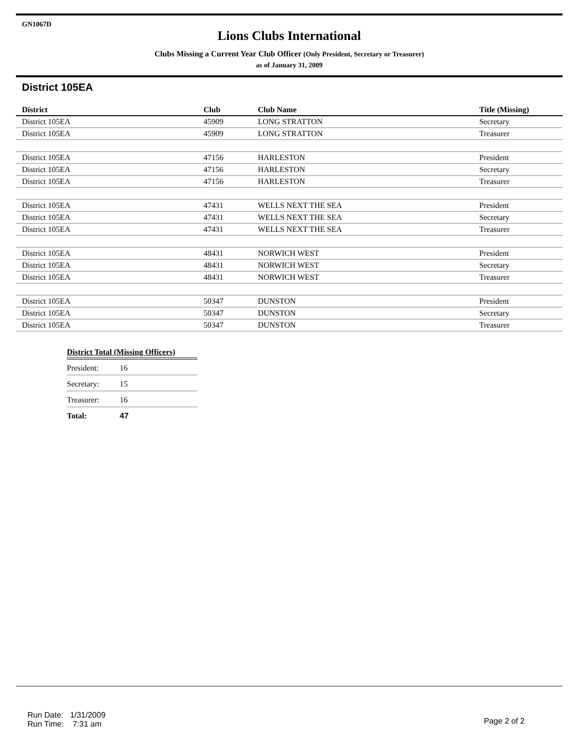GN1067D
Lions Clubs International
Clubs Missing a Current Year Club Officer (Only President, Secretary or Treasurer)
as of January 31, 2009
District 105EA
| District | Club | Club Name | Title (Missing) |
| --- | --- | --- | --- |
| District 105EA | 45909 | LONG STRATTON | Secretary |
| District 105EA | 45909 | LONG STRATTON | Treasurer |
| District 105EA | 47156 | HARLESTON | President |
| District 105EA | 47156 | HARLESTON | Secretary |
| District 105EA | 47156 | HARLESTON | Treasurer |
| District 105EA | 47431 | WELLS NEXT THE SEA | President |
| District 105EA | 47431 | WELLS NEXT THE SEA | Secretary |
| District 105EA | 47431 | WELLS NEXT THE SEA | Treasurer |
| District 105EA | 48431 | NORWICH WEST | President |
| District 105EA | 48431 | NORWICH WEST | Secretary |
| District 105EA | 48431 | NORWICH WEST | Treasurer |
| District 105EA | 50347 | DUNSTON | President |
| District 105EA | 50347 | DUNSTON | Secretary |
| District 105EA | 50347 | DUNSTON | Treasurer |
| District Total (Missing Officers) | |
| --- | --- |
| President: | 16 |
| Secretary: | 15 |
| Treasurer: | 16 |
| Total: | 47 |
Run Date: 1/31/2009
Run Time: 7:31 am
Page 2 of 2